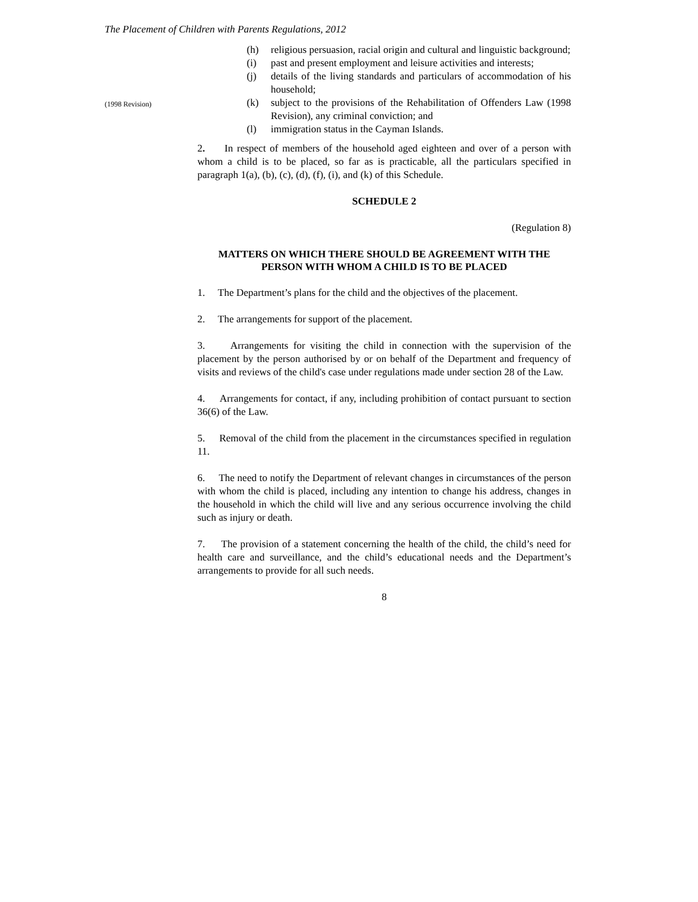The Placement of Children with Parents Regulations, 2012
(h) religious persuasion, racial origin and cultural and linguistic background;
(i) past and present employment and leisure activities and interests;
(j) details of the living standards and particulars of accommodation of his household;
(1998 Revision)
(k) subject to the provisions of the Rehabilitation of Offenders Law (1998 Revision), any criminal conviction; and
(l) immigration status in the Cayman Islands.
2. In respect of members of the household aged eighteen and over of a person with whom a child is to be placed, so far as is practicable, all the particulars specified in paragraph 1(a), (b), (c), (d), (f), (i), and (k) of this Schedule.
SCHEDULE 2
(Regulation 8)
MATTERS ON WHICH THERE SHOULD BE AGREEMENT WITH THE PERSON WITH WHOM A CHILD IS TO BE PLACED
1. The Department’s plans for the child and the objectives of the placement.
2. The arrangements for support of the placement.
3. Arrangements for visiting the child in connection with the supervision of the placement by the person authorised by or on behalf of the Department and frequency of visits and reviews of the child's case under regulations made under section 28 of the Law.
4. Arrangements for contact, if any, including prohibition of contact pursuant to section 36(6) of the Law.
5. Removal of the child from the placement in the circumstances specified in regulation 11.
6. The need to notify the Department of relevant changes in circumstances of the person with whom the child is placed, including any intention to change his address, changes in the household in which the child will live and any serious occurrence involving the child such as injury or death.
7. The provision of a statement concerning the health of the child, the child’s need for health care and surveillance, and the child’s educational needs and the Department’s arrangements to provide for all such needs.
8